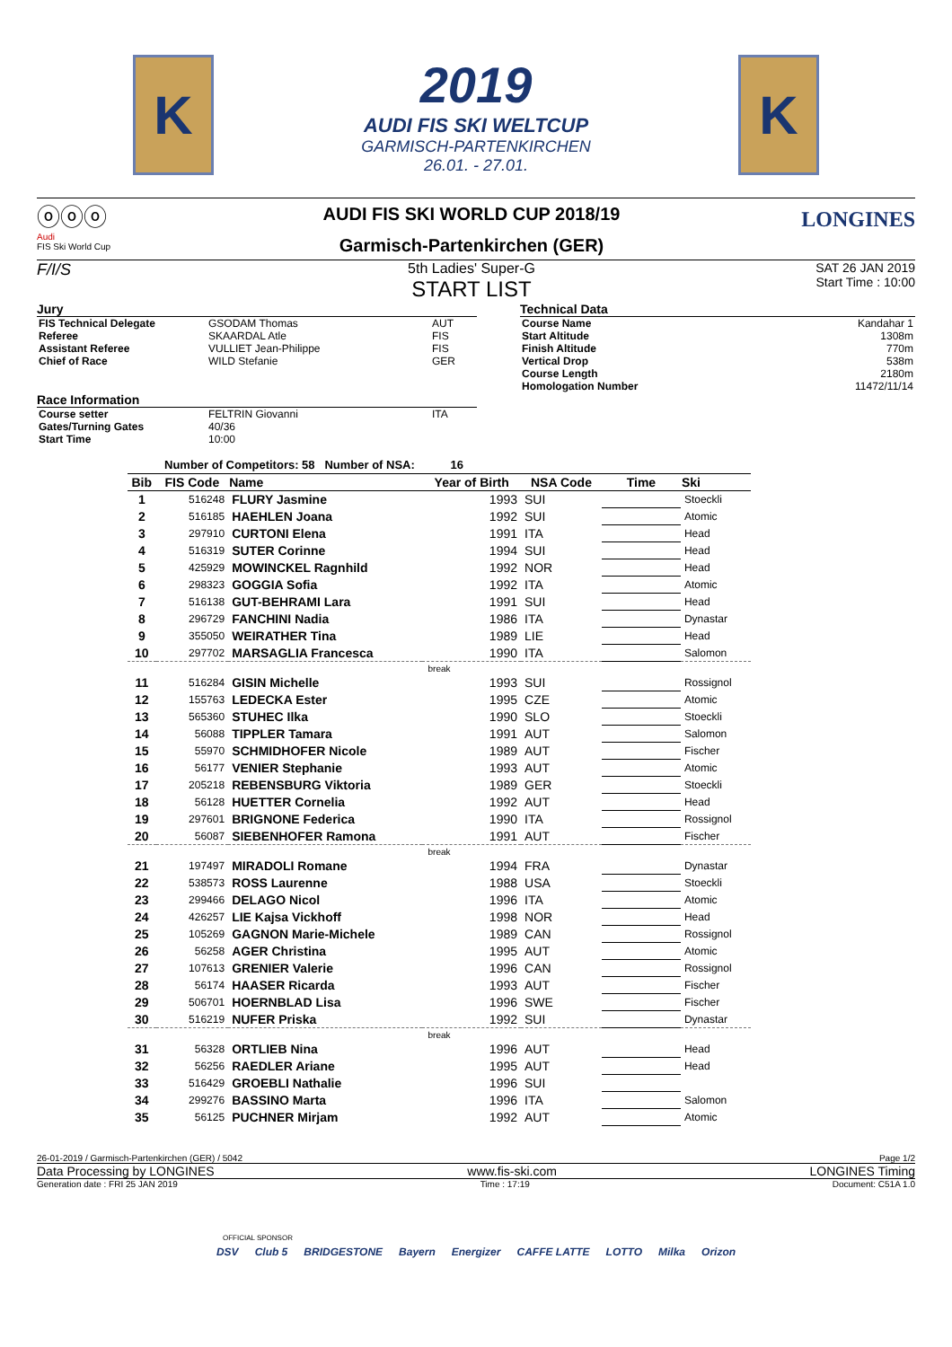K
2019
AUDI FIS SKI WELTCUP
GARMISCH-PARTENKIRCHEN
26.01. - 27.01.
K
ⓞⓞⓞ
Audi
FIS Ski World Cup
AUDI FIS SKI WORLD CUP 2018/19
Garmisch-Partenkirchen (GER)
LONGINES
F/I/S 5th Ladies' Super-G
START LIST
SAT 26 JAN 2019
Start Time : 10:00
Jury
| FIS Technical Delegate | GSODAM Thomas | AUT |
| Referee | SKAARDAL Atle | FIS |
| Assistant Referee | VULLIET Jean-Philippe | FIS |
| Chief of Race | WILD Stefanie | GER |
Race Information
| Course setter | FELTRIN Giovanni | ITA |
| Gates/Turning Gates | 40/36 | |
| Start Time | 10:00 | |
Technical Data
| Course Name | Kandahar 1 |
| Start Altitude | 1308m |
| Finish Altitude | 770m |
| Vertical Drop | 538m |
| Course Length | 2180m |
| Homologation Number | 11472/11/14 |
Number of Competitors: 58 Number of NSA: 16
| Bib | FIS Code | Name | Year of Birth | NSA Code | Time | Ski |
| --- | --- | --- | --- | --- | --- | --- |
| 1 | 516248 | FLURY Jasmine | 1993 | SUI | | Stoeckli |
| 2 | 516185 | HAEHLEN Joana | 1992 | SUI | | Atomic |
| 3 | 297910 | CURTONI Elena | 1991 | ITA | | Head |
| 4 | 516319 | SUTER Corinne | 1994 | SUI | | Head |
| 5 | 425929 | MOWINCKEL Ragnhild | 1992 | NOR | | Head |
| 6 | 298323 | GOGGIA Sofia | 1992 | ITA | | Atomic |
| 7 | 516138 | GUT-BEHRAMI Lara | 1991 | SUI | | Head |
| 8 | 296729 | FANCHINI Nadia | 1986 | ITA | | Dynastar |
| 9 | 355050 | WEIRATHER Tina | 1989 | LIE | | Head |
| 10 | 297702 | MARSAGLIA Francesca | 1990 | ITA | | Salomon |
| break | | | | | | |
| 11 | 516284 | GISIN Michelle | 1993 | SUI | | Rossignol |
| 12 | 155763 | LEDECKA Ester | 1995 | CZE | | Atomic |
| 13 | 565360 | STUHEC Ilka | 1990 | SLO | | Stoeckli |
| 14 | 56088 | TIPPLER Tamara | 1991 | AUT | | Salomon |
| 15 | 55970 | SCHMIDHOFER Nicole | 1989 | AUT | | Fischer |
| 16 | 56177 | VENIER Stephanie | 1993 | AUT | | Atomic |
| 17 | 205218 | REBENSBURG Viktoria | 1989 | GER | | Stoeckli |
| 18 | 56128 | HUETTER Cornelia | 1992 | AUT | | Head |
| 19 | 297601 | BRIGNONE Federica | 1990 | ITA | | Rossignol |
| 20 | 56087 | SIEBENHOFER Ramona | 1991 | AUT | | Fischer |
| break | | | | | | |
| 21 | 197497 | MIRADOLI Romane | 1994 | FRA | | Dynastar |
| 22 | 538573 | ROSS Laurenne | 1988 | USA | | Stoeckli |
| 23 | 299466 | DELAGO Nicol | 1996 | ITA | | Atomic |
| 24 | 426257 | LIE Kajsa Vickhoff | 1998 | NOR | | Head |
| 25 | 105269 | GAGNON Marie-Michele | 1989 | CAN | | Rossignol |
| 26 | 56258 | AGER Christina | 1995 | AUT | | Atomic |
| 27 | 107613 | GRENIER Valerie | 1996 | CAN | | Rossignol |
| 28 | 56174 | HAASER Ricarda | 1993 | AUT | | Fischer |
| 29 | 506701 | HOERNBLAD Lisa | 1996 | SWE | | Fischer |
| 30 | 516219 | NUFER Priska | 1992 | SUI | | Dynastar |
| break | | | | | | |
| 31 | 56328 | ORTLIEB Nina | 1996 | AUT | | Head |
| 32 | 56256 | RAEDLER Ariane | 1995 | AUT | | Head |
| 33 | 516429 | GROEBLI Nathalie | 1996 | SUI | | |
| 34 | 299276 | BASSINO Marta | 1996 | ITA | | Salomon |
| 35 | 56125 | PUCHNER Mirjam | 1992 | AUT | | Atomic |
26-01-2019 / Garmisch-Partenkirchen (GER) / 5042 Page 1/2
Data Processing by LONGINES www.fis-ski.com LONGINES Timing
Generation date : FRI 25 JAN 2019 Time : 17:19 Document: C51A 1.0
OFFICIAL SPONSOR
DSV Club 5 BRIDGESTONE Bayern Energizer CAFFE LATTE LOTTO Milka Orizon